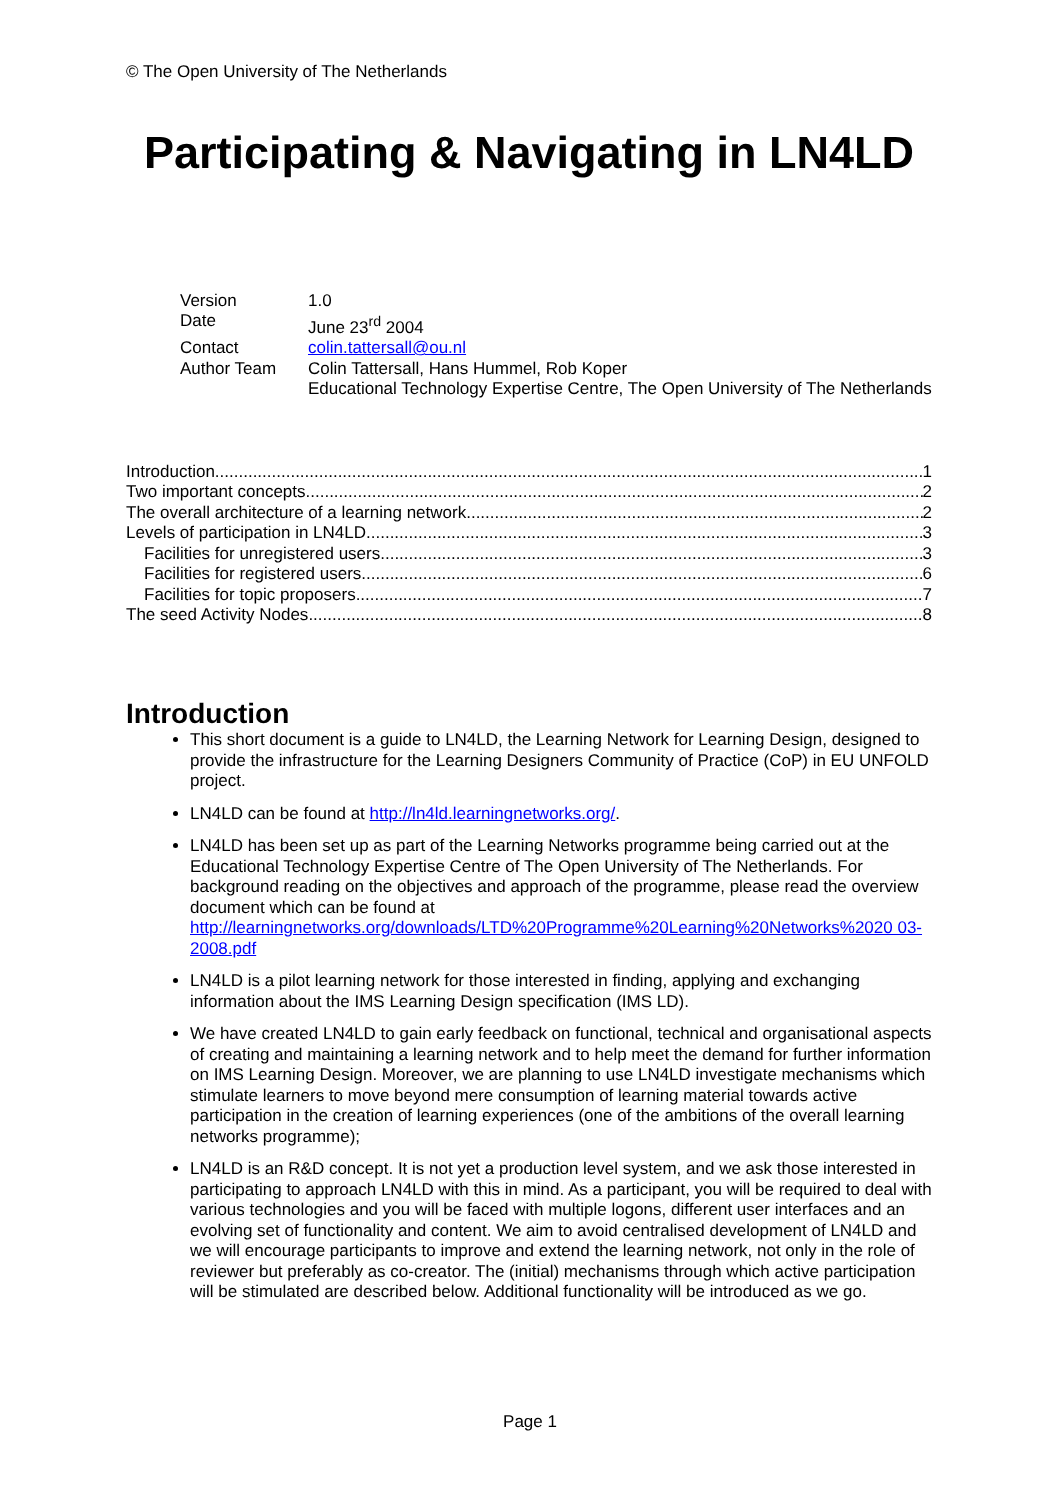© The Open University of The Netherlands
Participating & Navigating in LN4LD
| Version | 1.0 |
| Date | June 23<sup>rd</sup> 2004 |
| Contact | colin.tattersall@ou.nl |
| Author Team | Colin Tattersall, Hans Hummel, Rob Koper Educational Technology Expertise Centre, The Open University of The Netherlands |
Introduction 1
Two important concepts 2
The overall architecture of a learning network 2
Levels of participation in LN4LD 3
Facilities for unregistered users 3
Facilities for registered users 6
Facilities for topic proposers 7
The seed Activity Nodes 8
Introduction
This short document is a guide to LN4LD, the Learning Network for Learning Design, designed to provide the infrastructure for the Learning Designers Community of Practice (CoP) in EU UNFOLD project.
LN4LD can be found at http://ln4ld.learningnetworks.org/.
LN4LD has been set up as part of the Learning Networks programme being carried out at the Educational Technology Expertise Centre of The Open University of The Netherlands. For background reading on the objectives and approach of the programme, please read the overview document which can be found at http://learningnetworks.org/downloads/LTD%20Programme%20Learning%20Networks%2020 03-2008.pdf
LN4LD is a pilot learning network for those interested in finding, applying and exchanging information about the IMS Learning Design specification (IMS LD).
We have created LN4LD to gain early feedback on functional, technical and organisational aspects of creating and maintaining a learning network and to help meet the demand for further information on IMS Learning Design. Moreover, we are planning to use LN4LD investigate mechanisms which stimulate learners to move beyond mere consumption of learning material towards active participation in the creation of learning experiences (one of the ambitions of the overall learning networks programme);
LN4LD is an R&D concept. It is not yet a production level system, and we ask those interested in participating to approach LN4LD with this in mind. As a participant, you will be required to deal with various technologies and you will be faced with multiple logons, different user interfaces and an evolving set of functionality and content. We aim to avoid centralised development of LN4LD and we will encourage participants to improve and extend the learning network, not only in the role of reviewer but preferably as co-creator. The (initial) mechanisms through which active participation will be stimulated are described below. Additional functionality will be introduced as we go.
Page 1